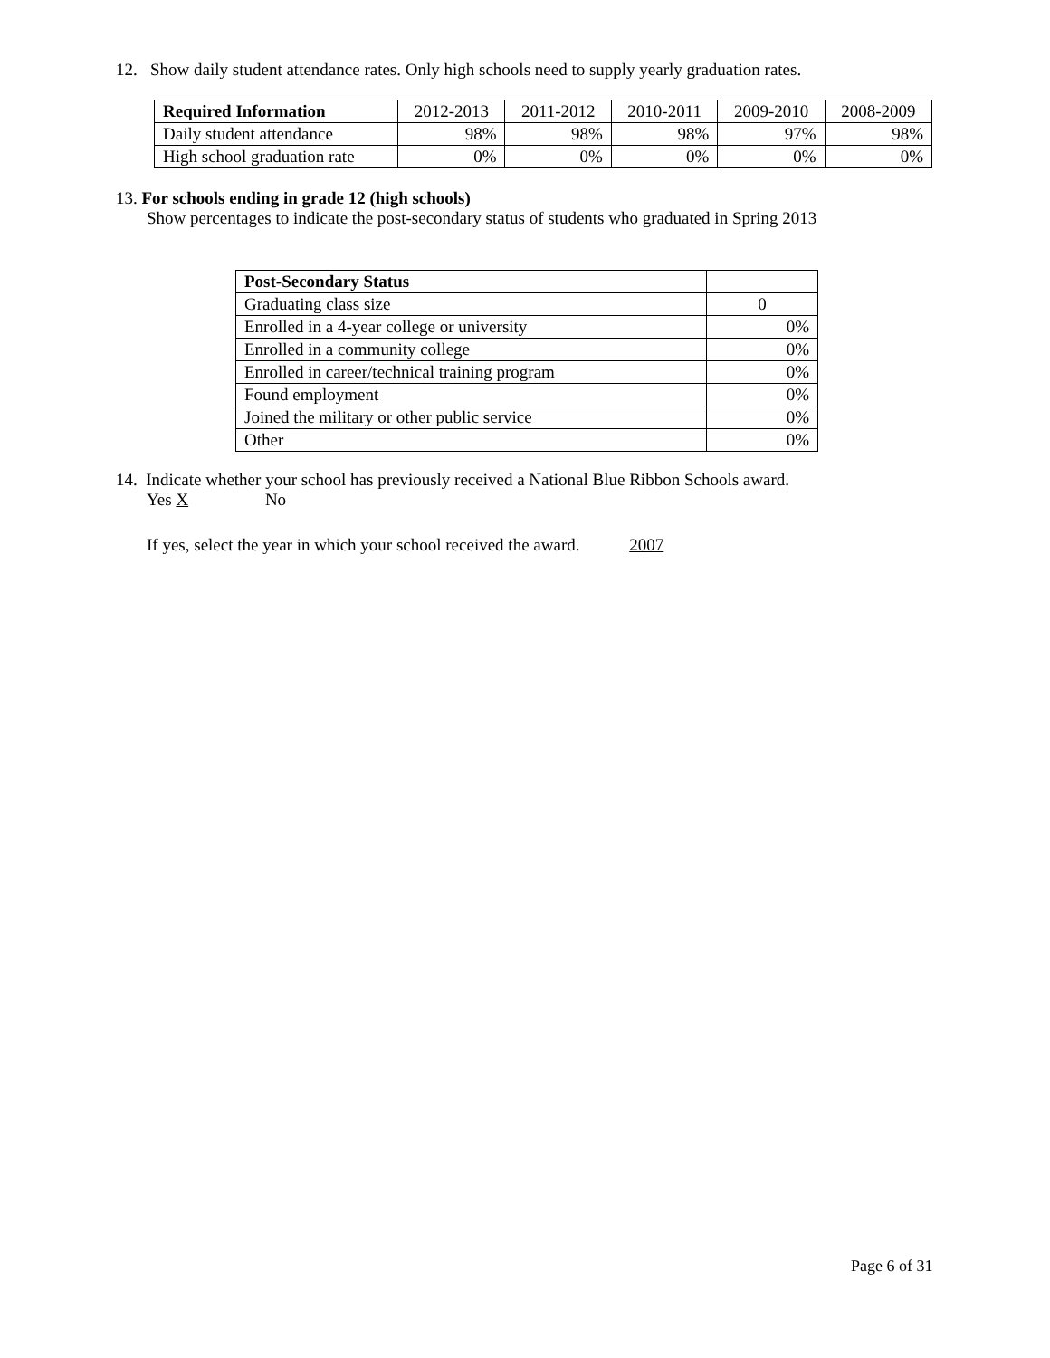12. Show daily student attendance rates. Only high schools need to supply yearly graduation rates.
| Required Information | 2012-2013 | 2011-2012 | 2010-2011 | 2009-2010 | 2008-2009 |
| --- | --- | --- | --- | --- | --- |
| Daily student attendance | 98% | 98% | 98% | 97% | 98% |
| High school graduation rate | 0% | 0% | 0% | 0% | 0% |
13. For schools ending in grade 12 (high schools)
Show percentages to indicate the post-secondary status of students who graduated in Spring 2013
| Post-Secondary Status | |
| Graduating class size | 0 |
| Enrolled in a 4-year college or university | 0% |
| Enrolled in a community college | 0% |
| Enrolled in career/technical training program | 0% |
| Found employment | 0% |
| Joined the military or other public service | 0% |
| Other | 0% |
14. Indicate whether your school has previously received a National Blue Ribbon Schools award.
Yes X No
If yes, select the year in which your school received the award. 2007
Page 6 of 31